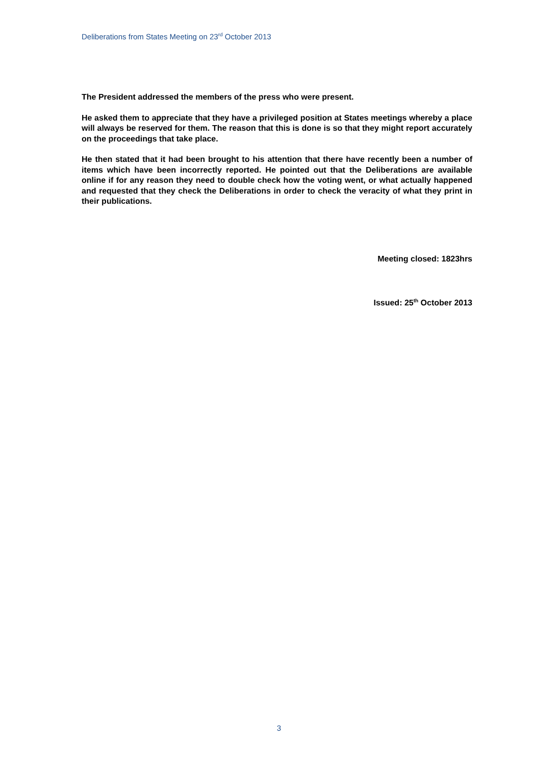Deliberations from States Meeting on 23<sup>rd</sup> October 2013
The President addressed the members of the press who were present.
He asked them to appreciate that they have a privileged position at States meetings whereby a place will always be reserved for them. The reason that this is done is so that they might report accurately on the proceedings that take place.
He then stated that it had been brought to his attention that there have recently been a number of items which have been incorrectly reported. He pointed out that the Deliberations are available online if for any reason they need to double check how the voting went, or what actually happened and requested that they check the Deliberations in order to check the veracity of what they print in their publications.
Meeting closed: 1823hrs
Issued: 25<sup>th</sup> October 2013
3